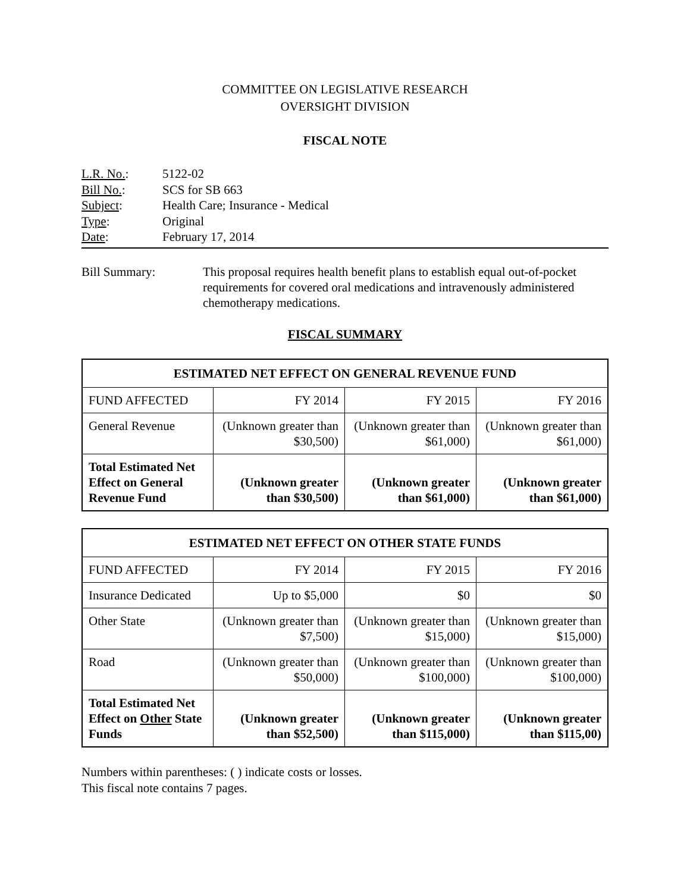COMMITTEE ON LEGISLATIVE RESEARCH
OVERSIGHT DIVISION
FISCAL NOTE
L.R. No.: 5122-02
Bill No.: SCS for SB 663
Subject: Health Care; Insurance - Medical
Type: Original
Date: February 17, 2014
Bill Summary: This proposal requires health benefit plans to establish equal out-of-pocket requirements for covered oral medications and intravenously administered chemotherapy medications.
FISCAL SUMMARY
| ESTIMATED NET EFFECT ON GENERAL REVENUE FUND | | | |
| --- | --- | --- | --- |
| FUND AFFECTED | FY 2014 | FY 2015 | FY 2016 |
| General Revenue | (Unknown greater than $30,500) | (Unknown greater than $61,000) | (Unknown greater than $61,000) |
| Total Estimated Net Effect on General Revenue Fund | (Unknown greater than $30,500) | (Unknown greater than $61,000) | (Unknown greater than $61,000) |
| ESTIMATED NET EFFECT ON OTHER STATE FUNDS | | | |
| --- | --- | --- | --- |
| FUND AFFECTED | FY 2014 | FY 2015 | FY 2016 |
| Insurance Dedicated | Up to $5,000 | $0 | $0 |
| Other State | (Unknown greater than $7,500) | (Unknown greater than $15,000) | (Unknown greater than $15,000) |
| Road | (Unknown greater than $50,000) | (Unknown greater than $100,000) | (Unknown greater than $100,000) |
| Total Estimated Net Effect on Other State Funds | (Unknown greater than $52,500) | (Unknown greater than $115,000) | (Unknown greater than $115,00) |
Numbers within parentheses: ( ) indicate costs or losses.
This fiscal note contains 7 pages.